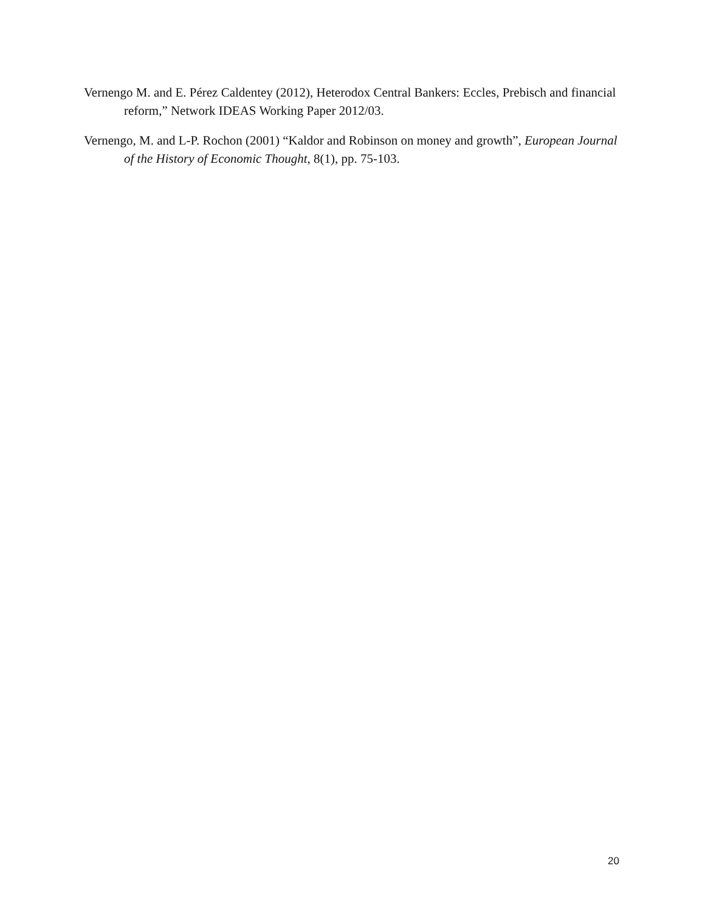Vernengo M. and E. Pérez Caldentey (2012), Heterodox Central Bankers: Eccles, Prebisch and financial reform,” Network IDEAS Working Paper 2012/03.
Vernengo, M. and L-P. Rochon (2001) “Kaldor and Robinson on money and growth”, European Journal of the History of Economic Thought, 8(1), pp. 75-103.
20